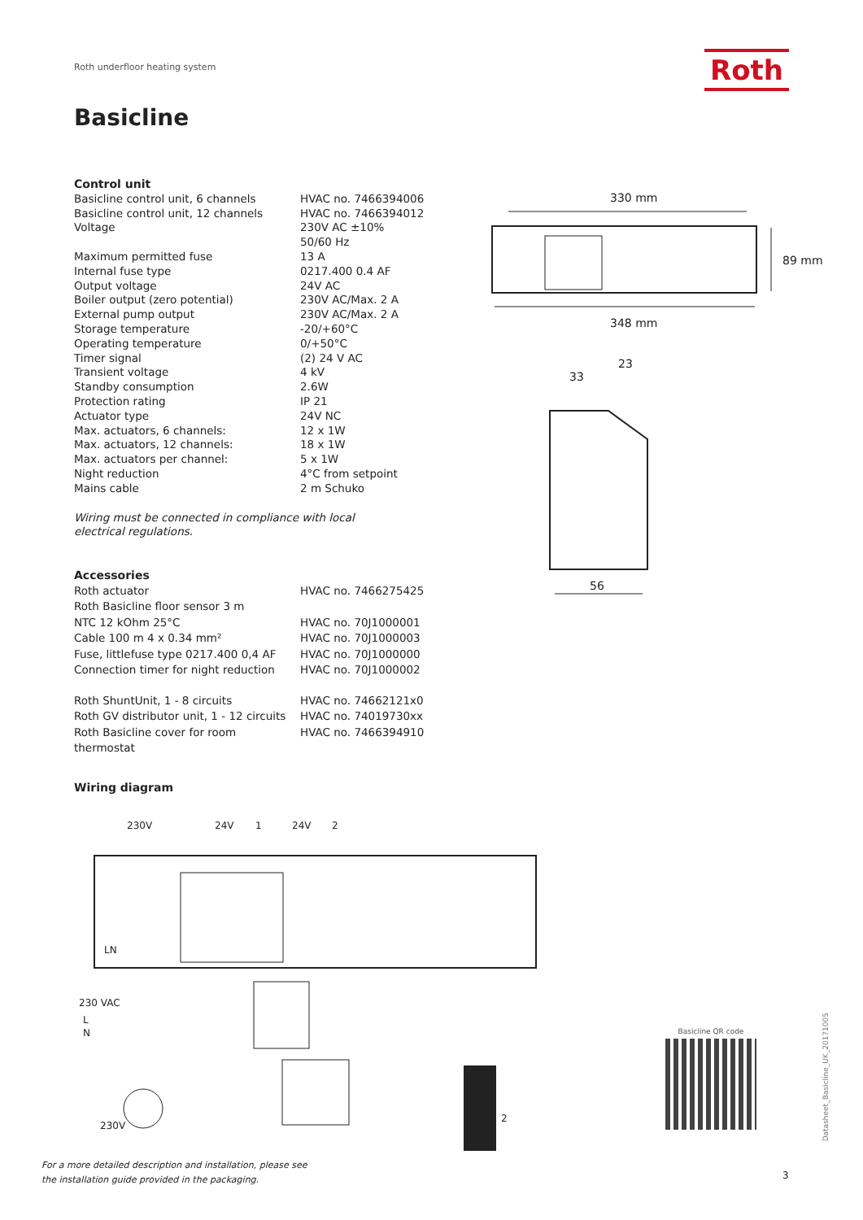Roth underfloor heating system Roth
Basicline
Control unit
| Basicline control unit, 6 channels | HVAC no. 7466394006 |
| Basicline control unit, 12 channels | HVAC no. 7466394012 |
| Voltage | 230V AC ±10% 50/60 Hz |
| Maximum permitted fuse | 13 A |
| Internal fuse type | 0217.400 0.4 AF |
| Output voltage | 24V AC |
| Boiler output (zero potential) | 230V AC/Max. 2 A |
| External pump output | 230V AC/Max. 2 A |
| Storage temperature | -20/+60°C |
| Operating temperature | 0/+50°C |
| Timer signal | (2) 24 V AC |
| Transient voltage | 4 kV |
| Standby consumption | 2.6W |
| Protection rating | IP 21 |
| Actuator type | 24V NC |
| Max. actuators, 6 channels: | 12 x 1W |
| Max. actuators, 12 channels: | 18 x 1W |
| Max. actuators per channel: | 5 x 1W |
| Night reduction | 4°C from setpoint |
| Mains cable | 2 m Schuko |
Wiring must be connected in compliance with local
electrical regulations.
Accessories
| Roth actuator | HVAC no. 7466275425 |
| Roth Basicline floor sensor 3 m NTC 12 kOhm 25°C | HVAC no. 70J1000001 |
| Cable 100 m 4 x 0.34 mm² | HVAC no. 70J1000003 |
| Fuse, littlefuse type 0217.400 0,4 AF | HVAC no. 70J1000000 |
| Connection timer for night reduction | HVAC no. 70J1000002 |
| Roth ShuntUnit, 1 - 8 circuits | HVAC no. 74662121x0 |
| Roth GV distributor unit, 1 - 12 circuits | HVAC no. 74019730xx |
| Roth Basicline cover for room thermostat | HVAC no. 7466394910 |
330 mm
89 mm
348 mm
33
23
56
Wiring diagram
230V
24V
1
24V
2
LN
230 VAC
L
N
230V
2
For a more detailed description and installation, please see
the installation guide provided in the packaging.
Basicline QR code
Datasheet_Basicline_UK_20171005
3